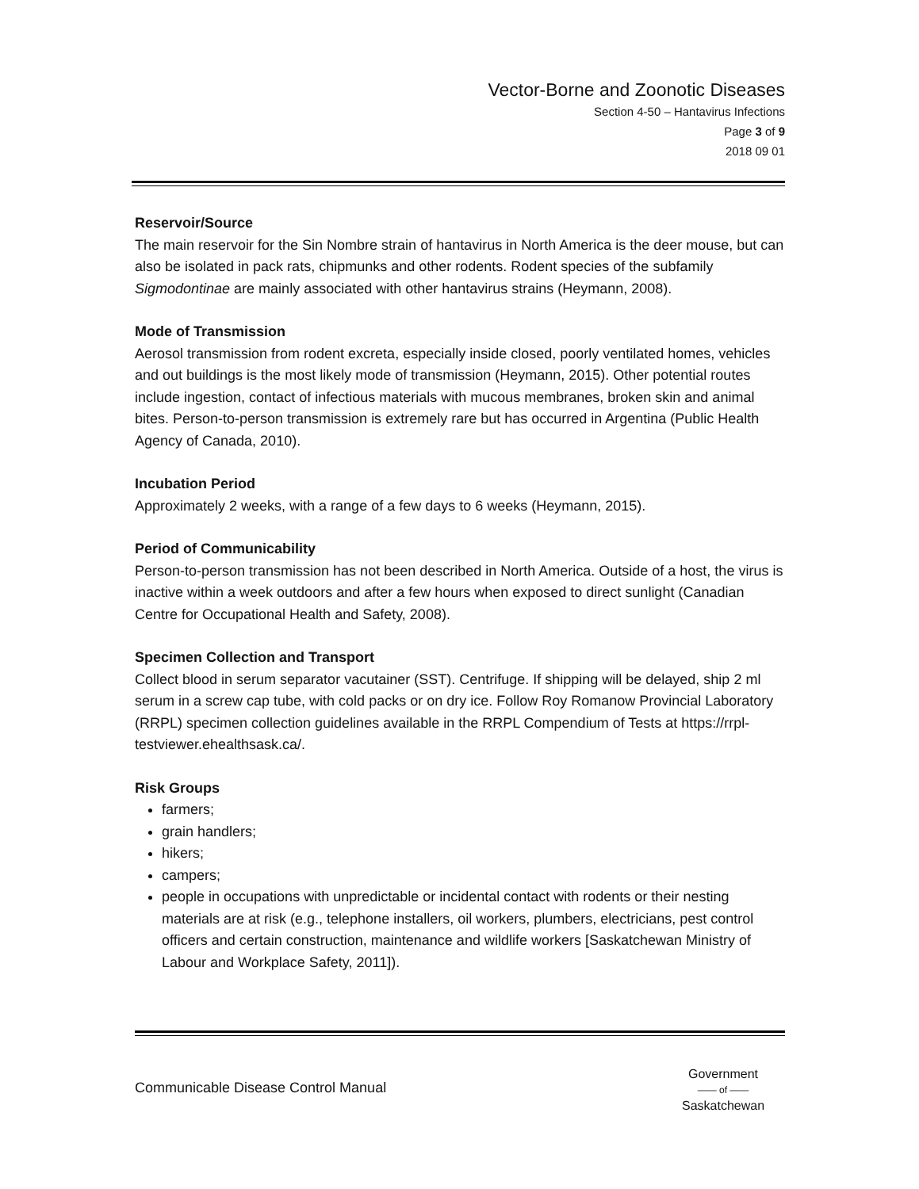Vector-Borne and Zoonotic Diseases
Section 4-50 – Hantavirus Infections
Page 3 of 9
2018 09 01
Reservoir/Source
The main reservoir for the Sin Nombre strain of hantavirus in North America is the deer mouse, but can also be isolated in pack rats, chipmunks and other rodents. Rodent species of the subfamily Sigmodontinae are mainly associated with other hantavirus strains (Heymann, 2008).
Mode of Transmission
Aerosol transmission from rodent excreta, especially inside closed, poorly ventilated homes, vehicles and out buildings is the most likely mode of transmission (Heymann, 2015). Other potential routes include ingestion, contact of infectious materials with mucous membranes, broken skin and animal bites. Person-to-person transmission is extremely rare but has occurred in Argentina (Public Health Agency of Canada, 2010).
Incubation Period
Approximately 2 weeks, with a range of a few days to 6 weeks (Heymann, 2015).
Period of Communicability
Person-to-person transmission has not been described in North America. Outside of a host, the virus is inactive within a week outdoors and after a few hours when exposed to direct sunlight (Canadian Centre for Occupational Health and Safety, 2008).
Specimen Collection and Transport
Collect blood in serum separator vacutainer (SST). Centrifuge. If shipping will be delayed, ship 2 ml serum in a screw cap tube, with cold packs or on dry ice. Follow Roy Romanow Provincial Laboratory (RRPL) specimen collection guidelines available in the RRPL Compendium of Tests at https://rrpl-testviewer.ehealthsask.ca/.
Risk Groups
farmers;
grain handlers;
hikers;
campers;
people in occupations with unpredictable or incidental contact with rodents or their nesting materials are at risk (e.g., telephone installers, oil workers, plumbers, electricians, pest control officers and certain construction, maintenance and wildlife workers [Saskatchewan Ministry of Labour and Workplace Safety, 2011]).
Communicable Disease Control Manual
Government
—— of ——
Saskatchewan